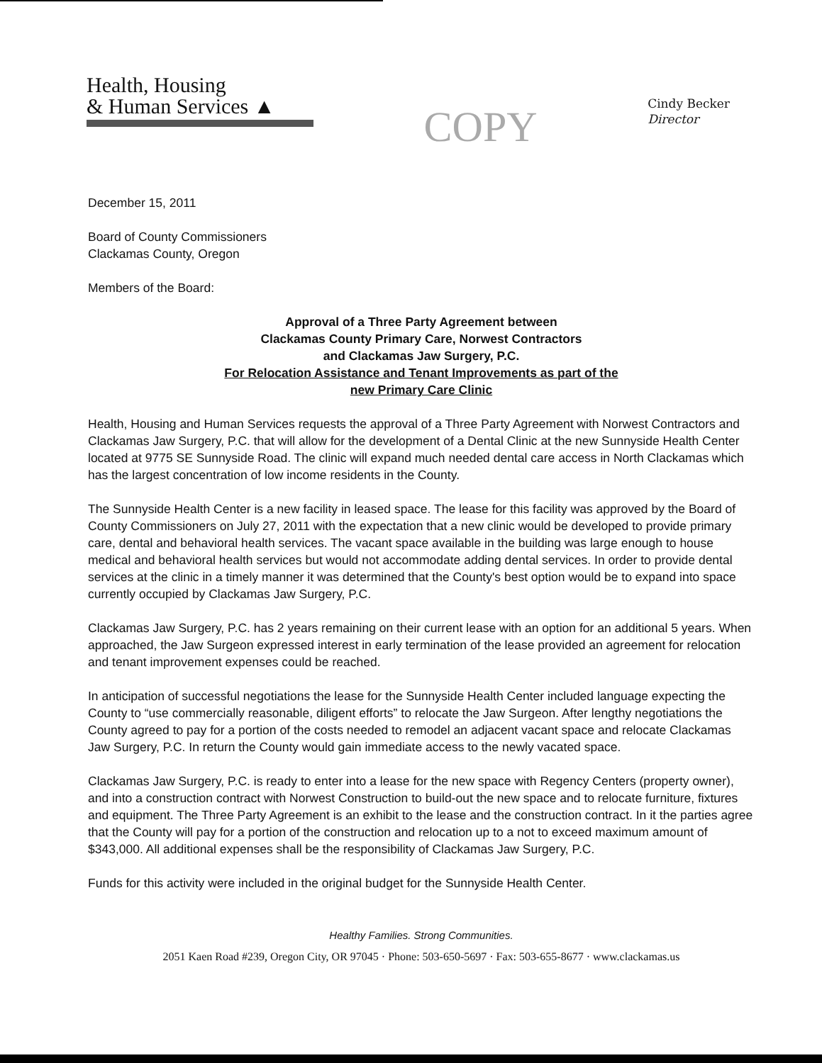Health, Housing
& Human Services ▲
COPY
Cindy Becker
Director
December 15, 2011
Board of County Commissioners
Clackamas County, Oregon
Members of the Board:
Approval of a Three Party Agreement between
Clackamas County Primary Care, Norwest Contractors
and Clackamas Jaw Surgery, P.C.
For Relocation Assistance and Tenant Improvements as part of the
new Primary Care Clinic
Health, Housing and Human Services requests the approval of a Three Party Agreement with Norwest Contractors and Clackamas Jaw Surgery, P.C. that will allow for the development of a Dental Clinic at the new Sunnyside Health Center located at 9775 SE Sunnyside Road. The clinic will expand much needed dental care access in North Clackamas which has the largest concentration of low income residents in the County.
The Sunnyside Health Center is a new facility in leased space. The lease for this facility was approved by the Board of County Commissioners on July 27, 2011 with the expectation that a new clinic would be developed to provide primary care, dental and behavioral health services. The vacant space available in the building was large enough to house medical and behavioral health services but would not accommodate adding dental services. In order to provide dental services at the clinic in a timely manner it was determined that the County's best option would be to expand into space currently occupied by Clackamas Jaw Surgery, P.C.
Clackamas Jaw Surgery, P.C. has 2 years remaining on their current lease with an option for an additional 5 years. When approached, the Jaw Surgeon expressed interest in early termination of the lease provided an agreement for relocation and tenant improvement expenses could be reached.
In anticipation of successful negotiations the lease for the Sunnyside Health Center included language expecting the County to “use commercially reasonable, diligent efforts” to relocate the Jaw Surgeon. After lengthy negotiations the County agreed to pay for a portion of the costs needed to remodel an adjacent vacant space and relocate Clackamas Jaw Surgery, P.C. In return the County would gain immediate access to the newly vacated space.
Clackamas Jaw Surgery, P.C. is ready to enter into a lease for the new space with Regency Centers (property owner), and into a construction contract with Norwest Construction to build-out the new space and to relocate furniture, fixtures and equipment. The Three Party Agreement is an exhibit to the lease and the construction contract. In it the parties agree that the County will pay for a portion of the construction and relocation up to a not to exceed maximum amount of $343,000. All additional expenses shall be the responsibility of Clackamas Jaw Surgery, P.C.
Funds for this activity were included in the original budget for the Sunnyside Health Center.
Healthy Families. Strong Communities.
2051 Kaen Road #239, Oregon City, OR 97045 · Phone: 503-650-5697 · Fax: 503-655-8677 · www.clackamas.us